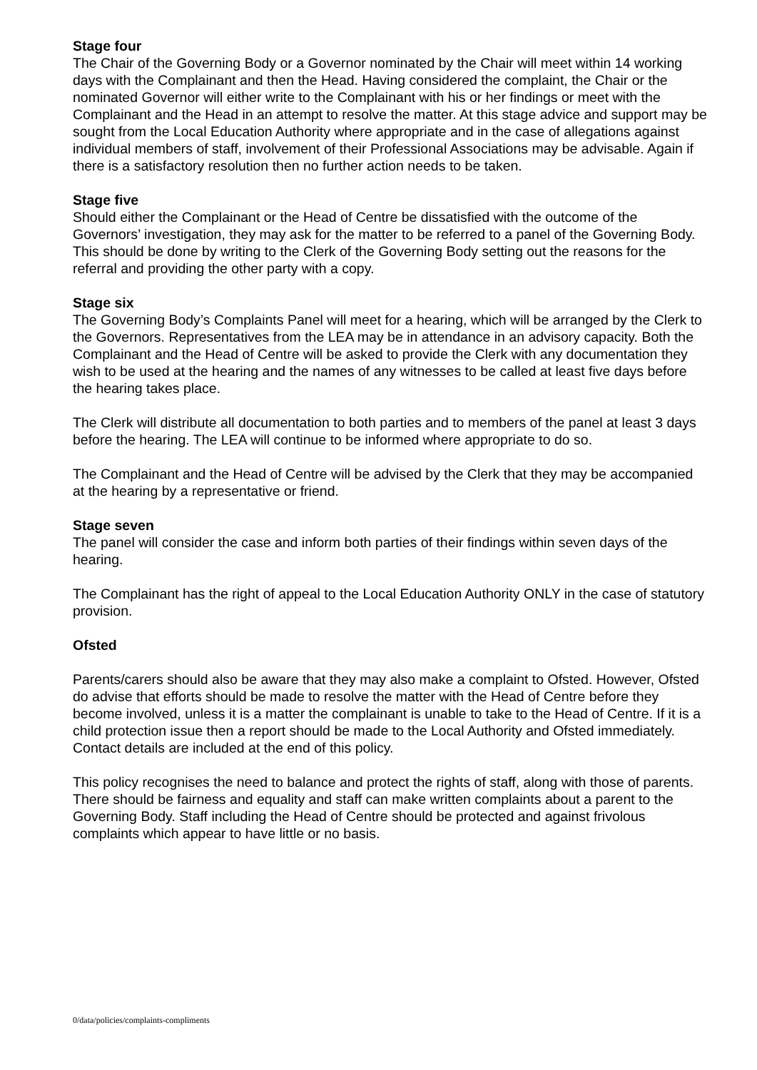Stage four
The Chair of the Governing Body or a Governor nominated by the Chair will meet within 14 working days with the Complainant and then the Head. Having considered the complaint, the Chair or the nominated Governor will either write to the Complainant with his or her findings or meet with the Complainant and the Head in an attempt to resolve the matter. At this stage advice and support may be sought from the Local Education Authority where appropriate and in the case of allegations against individual members of staff, involvement of their Professional Associations may be advisable. Again if there is a satisfactory resolution then no further action needs to be taken.
Stage five
Should either the Complainant or the Head of Centre be dissatisfied with the outcome of the Governors’ investigation, they may ask for the matter to be referred to a panel of the Governing Body. This should be done by writing to the Clerk of the Governing Body setting out the reasons for the referral and providing the other party with a copy.
Stage six
The Governing Body’s Complaints Panel will meet for a hearing, which will be arranged by the Clerk to the Governors. Representatives from the LEA may be in attendance in an advisory capacity. Both the Complainant and the Head of Centre will be asked to provide the Clerk with any documentation they wish to be used at the hearing and the names of any witnesses to be called at least five days before the hearing takes place.
The Clerk will distribute all documentation to both parties and to members of the panel at least 3 days before the hearing. The LEA will continue to be informed where appropriate to do so.
The Complainant and the Head of Centre will be advised by the Clerk that they may be accompanied at the hearing by a representative or friend.
Stage seven
The panel will consider the case and inform both parties of their findings within seven days of the hearing.
The Complainant has the right of appeal to the Local Education Authority ONLY in the case of statutory provision.
Ofsted
Parents/carers should also be aware that they may also make a complaint to Ofsted. However, Ofsted do advise that efforts should be made to resolve the matter with the Head of Centre before they become involved, unless it is a matter the complainant is unable to take to the Head of Centre. If it is a child protection issue then a report should be made to the Local Authority and Ofsted immediately. Contact details are included at the end of this policy.
This policy recognises the need to balance and protect the rights of staff, along with those of parents. There should be fairness and equality and staff can make written complaints about a parent to the Governing Body. Staff including the Head of Centre should be protected and against frivolous complaints which appear to have little or no basis.
0/data/policies/complaints-compliments